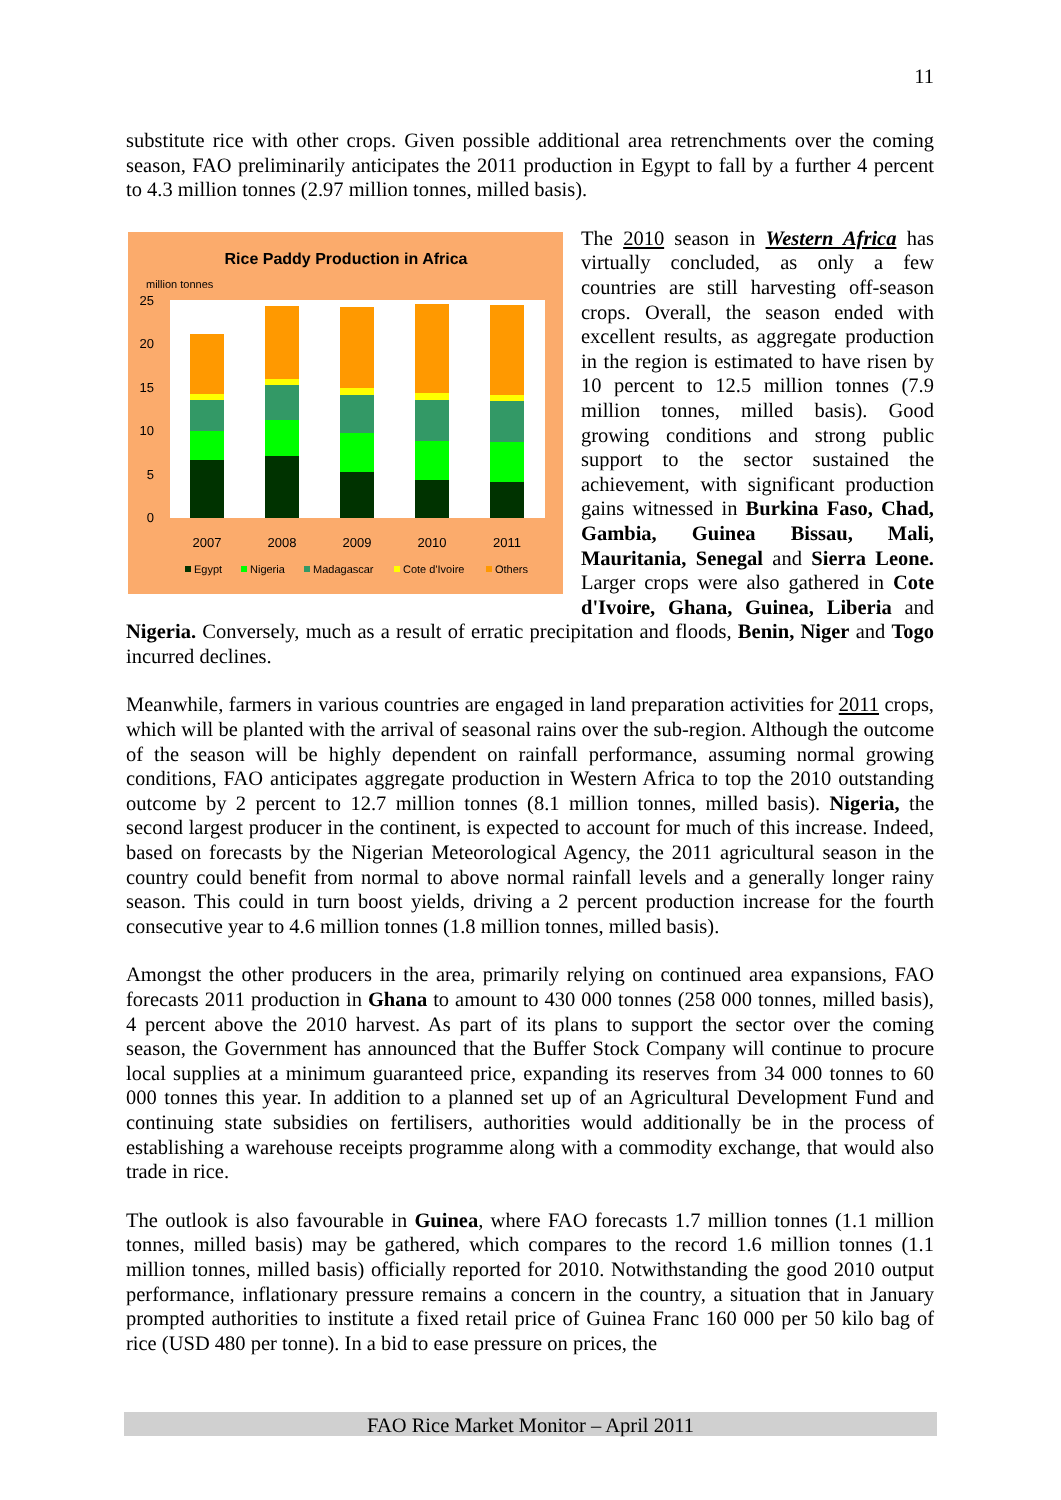11
substitute rice with other crops. Given possible additional area retrenchments over the coming season, FAO preliminarily anticipates the 2011 production in Egypt to fall by a further 4 percent to 4.3 million tonnes (2.97 million tonnes, milled basis).
Rice Paddy Production in Africa
million tonnes
25
20
15
10
5
0
2007
2008
2009
2010
2011
Egypt
Nigeria
Madagascar
Cote d'Ivoire
Others
The 2010 season in Western Africa has virtually concluded, as only a few countries are still harvesting off-season crops. Overall, the season ended with excellent results, as aggregate production in the region is estimated to have risen by 10 percent to 12.5 million tonnes (7.9 million tonnes, milled basis). Good growing conditions and strong public support to the sector sustained the achievement, with significant production gains witnessed in Burkina Faso, Chad, Gambia, Guinea Bissau, Mali, Mauritania, Senegal and Sierra Leone. Larger crops were also gathered in Cote d'Ivoire, Ghana, Guinea, Liberia and Nigeria. Conversely, much as a result of erratic precipitation and floods, Benin, Niger and Togo incurred declines.
Meanwhile, farmers in various countries are engaged in land preparation activities for 2011 crops, which will be planted with the arrival of seasonal rains over the sub-region. Although the outcome of the season will be highly dependent on rainfall performance, assuming normal growing conditions, FAO anticipates aggregate production in Western Africa to top the 2010 outstanding outcome by 2 percent to 12.7 million tonnes (8.1 million tonnes, milled basis). Nigeria, the second largest producer in the continent, is expected to account for much of this increase. Indeed, based on forecasts by the Nigerian Meteorological Agency, the 2011 agricultural season in the country could benefit from normal to above normal rainfall levels and a generally longer rainy season. This could in turn boost yields, driving a 2 percent production increase for the fourth consecutive year to 4.6 million tonnes (1.8 million tonnes, milled basis).
Amongst the other producers in the area, primarily relying on continued area expansions, FAO forecasts 2011 production in Ghana to amount to 430 000 tonnes (258 000 tonnes, milled basis), 4 percent above the 2010 harvest. As part of its plans to support the sector over the coming season, the Government has announced that the Buffer Stock Company will continue to procure local supplies at a minimum guaranteed price, expanding its reserves from 34 000 tonnes to 60 000 tonnes this year. In addition to a planned set up of an Agricultural Development Fund and continuing state subsidies on fertilisers, authorities would additionally be in the process of establishing a warehouse receipts programme along with a commodity exchange, that would also trade in rice.
The outlook is also favourable in Guinea, where FAO forecasts 1.7 million tonnes (1.1 million tonnes, milled basis) may be gathered, which compares to the record 1.6 million tonnes (1.1 million tonnes, milled basis) officially reported for 2010. Notwithstanding the good 2010 output performance, inflationary pressure remains a concern in the country, a situation that in January prompted authorities to institute a fixed retail price of Guinea Franc 160 000 per 50 kilo bag of rice (USD 480 per tonne). In a bid to ease pressure on prices, the
FAO Rice Market Monitor – April 2011